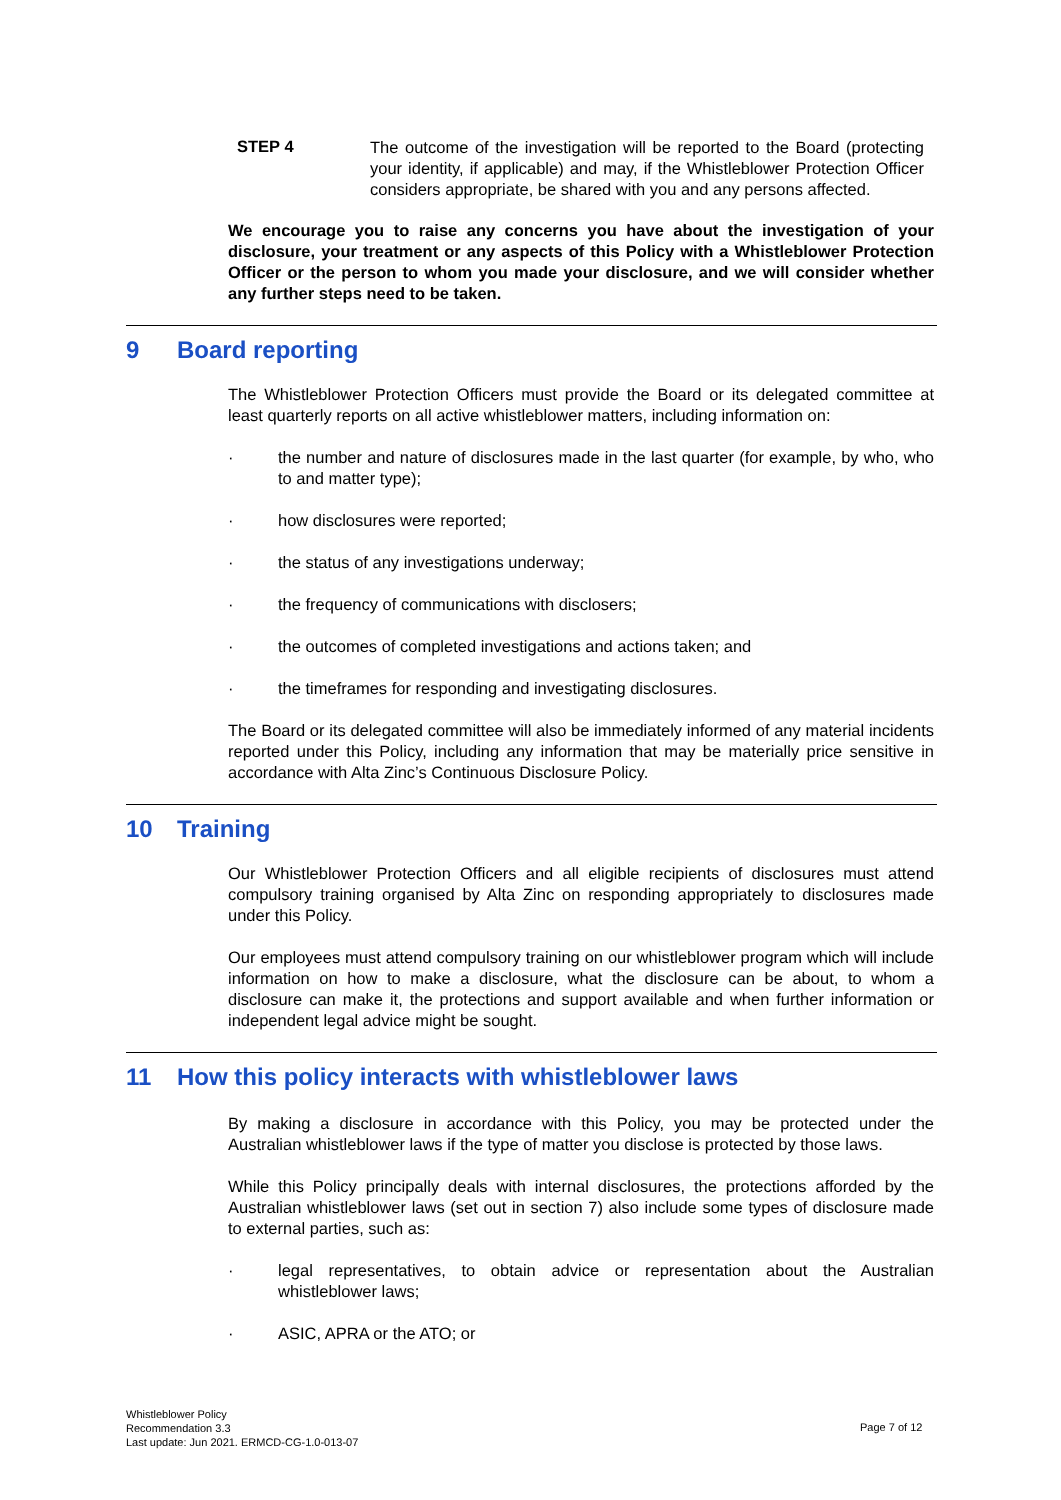STEP 4
The outcome of the investigation will be reported to the Board (protecting your identity, if applicable) and may, if the Whistleblower Protection Officer considers appropriate, be shared with you and any persons affected.
We encourage you to raise any concerns you have about the investigation of your disclosure, your treatment or any aspects of this Policy with a Whistleblower Protection Officer or the person to whom you made your disclosure, and we will consider whether any further steps need to be taken.
9 Board reporting
The Whistleblower Protection Officers must provide the Board or its delegated committee at least quarterly reports on all active whistleblower matters, including information on:
· the number and nature of disclosures made in the last quarter (for example, by who, who to and matter type);
· how disclosures were reported;
· the status of any investigations underway;
· the frequency of communications with disclosers;
· the outcomes of completed investigations and actions taken; and
· the timeframes for responding and investigating disclosures.
The Board or its delegated committee will also be immediately informed of any material incidents reported under this Policy, including any information that may be materially price sensitive in accordance with Alta Zinc’s Continuous Disclosure Policy.
10 Training
Our Whistleblower Protection Officers and all eligible recipients of disclosures must attend compulsory training organised by Alta Zinc on responding appropriately to disclosures made under this Policy.
Our employees must attend compulsory training on our whistleblower program which will include information on how to make a disclosure, what the disclosure can be about, to whom a disclosure can make it, the protections and support available and when further information or independent legal advice might be sought.
11 How this policy interacts with whistleblower laws
By making a disclosure in accordance with this Policy, you may be protected under the Australian whistleblower laws if the type of matter you disclose is protected by those laws.
While this Policy principally deals with internal disclosures, the protections afforded by the Australian whistleblower laws (set out in section 7) also include some types of disclosure made to external parties, such as:
· legal representatives, to obtain advice or representation about the Australian whistleblower laws;
· ASIC, APRA or the ATO; or
Whistleblower Policy
Recommendation 3.3
Last update: Jun 2021. ERMCD-CG-1.0-013-07
Page 7 of 12